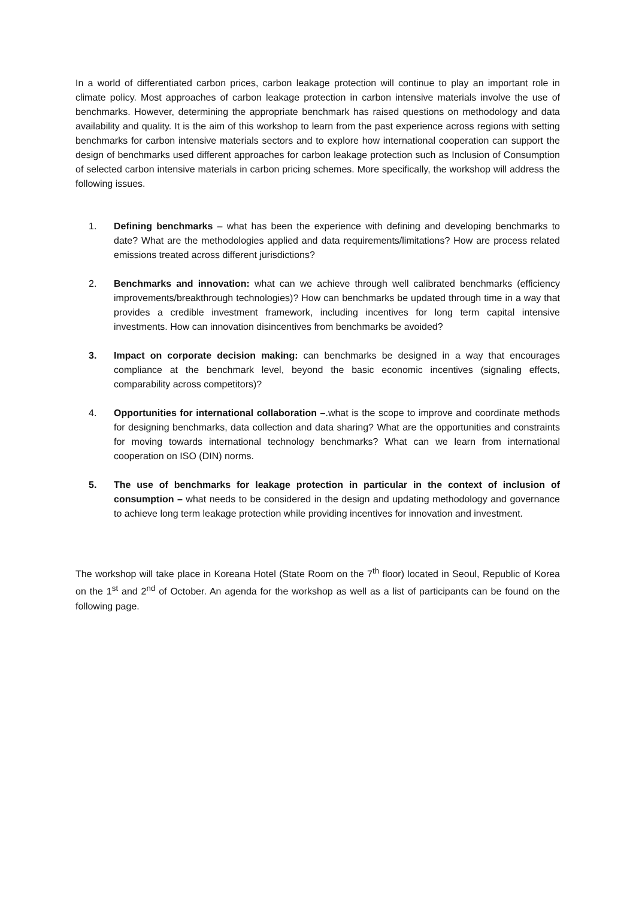In a world of differentiated carbon prices, carbon leakage protection will continue to play an important role in climate policy. Most approaches of carbon leakage protection in carbon intensive materials involve the use of benchmarks. However, determining the appropriate benchmark has raised questions on methodology and data availability and quality. It is the aim of this workshop to learn from the past experience across regions with setting benchmarks for carbon intensive materials sectors and to explore how international cooperation can support the design of benchmarks used different approaches for carbon leakage protection such as Inclusion of Consumption of selected carbon intensive materials in carbon pricing schemes. More specifically, the workshop will address the following issues.
1. Defining benchmarks – what has been the experience with defining and developing benchmarks to date? What are the methodologies applied and data requirements/limitations? How are process related emissions treated across different jurisdictions?
2. Benchmarks and innovation: what can we achieve through well calibrated benchmarks (efficiency improvements/breakthrough technologies)? How can benchmarks be updated through time in a way that provides a credible investment framework, including incentives for long term capital intensive investments. How can innovation disincentives from benchmarks be avoided?
3. Impact on corporate decision making: can benchmarks be designed in a way that encourages compliance at the benchmark level, beyond the basic economic incentives (signaling effects, comparability across competitors)?
4. Opportunities for international collaboration –.what is the scope to improve and coordinate methods for designing benchmarks, data collection and data sharing? What are the opportunities and constraints for moving towards international technology benchmarks? What can we learn from international cooperation on ISO (DIN) norms.
5. The use of benchmarks for leakage protection in particular in the context of inclusion of consumption – what needs to be considered in the design and updating methodology and governance to achieve long term leakage protection while providing incentives for innovation and investment.
The workshop will take place in Koreana Hotel (State Room on the 7<sup>th</sup> floor) located in Seoul, Republic of Korea on the 1<sup>st</sup> and 2<sup>nd</sup> of October. An agenda for the workshop as well as a list of participants can be found on the following page.